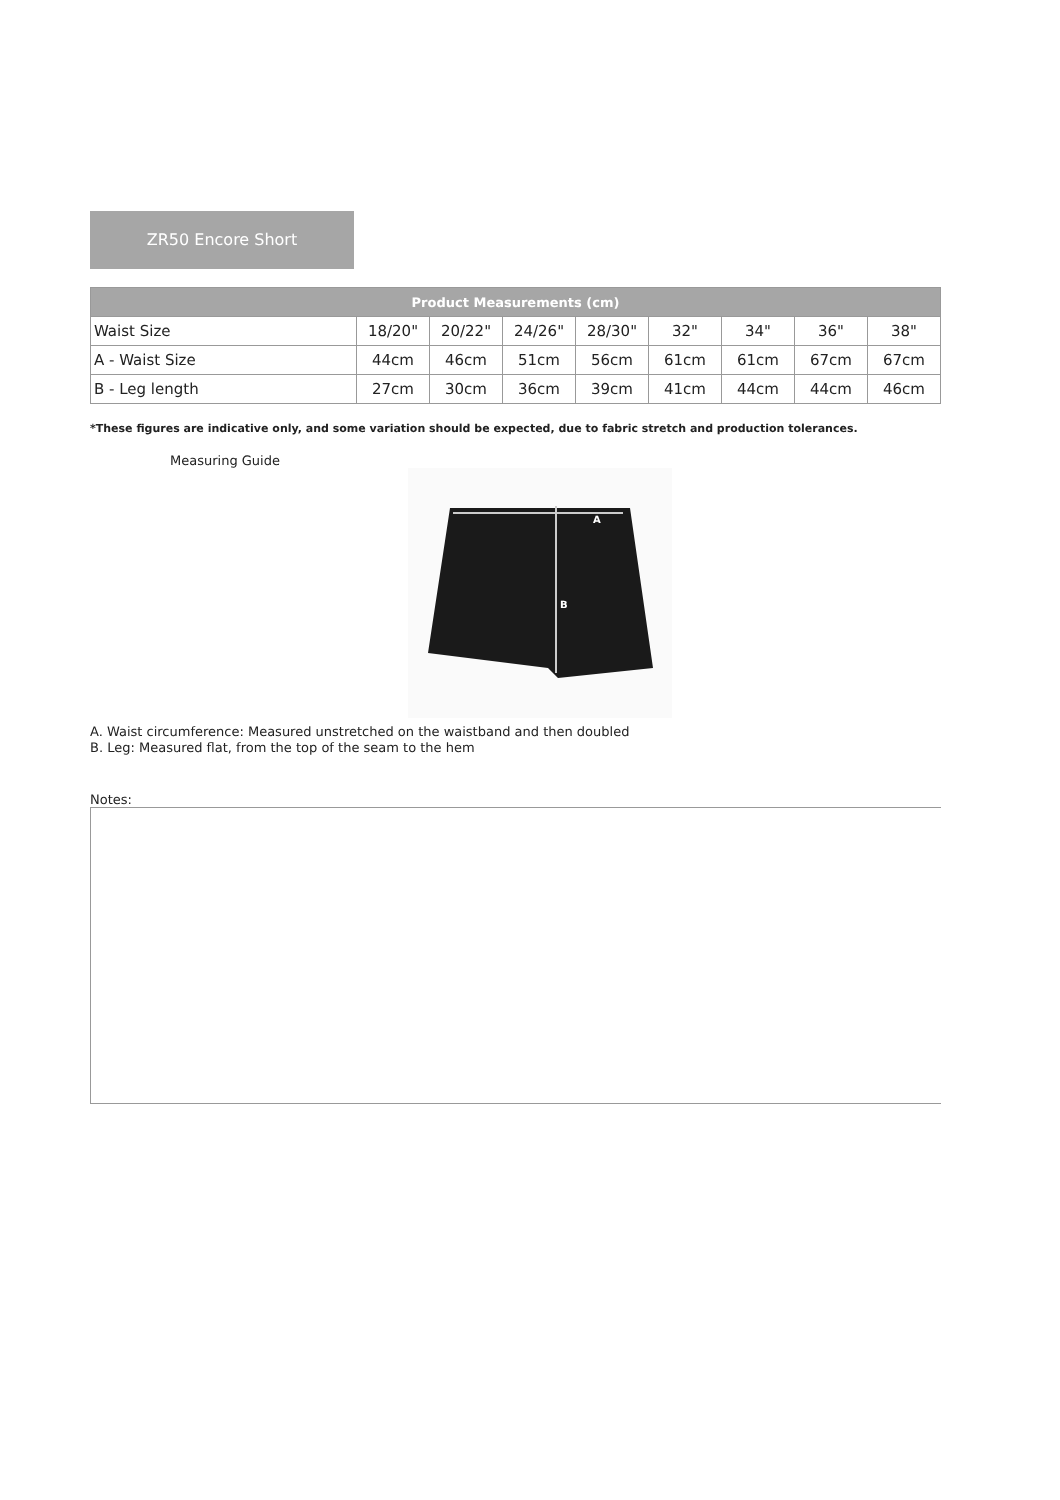ZR50 Encore Short
| Product Measurements (cm) | | | | | | | | |
| --- | --- | --- | --- | --- | --- | --- | --- | --- |
| Waist Size | 18/20" | 20/22" | 24/26" | 28/30" | 32" | 34" | 36" | 38" |
| A - Waist Size | 44cm | 46cm | 51cm | 56cm | 61cm | 61cm | 67cm | 67cm |
| B - Leg length | 27cm | 30cm | 36cm | 39cm | 41cm | 44cm | 44cm | 46cm |
*These figures are indicative only, and some variation should be expected, due to fabric stretch and production tolerances.
Measuring Guide
A
B
A. Waist circumference: Measured unstretched on the waistband and then doubled
B. Leg: Measured flat, from the top of the seam to the hem
Notes: